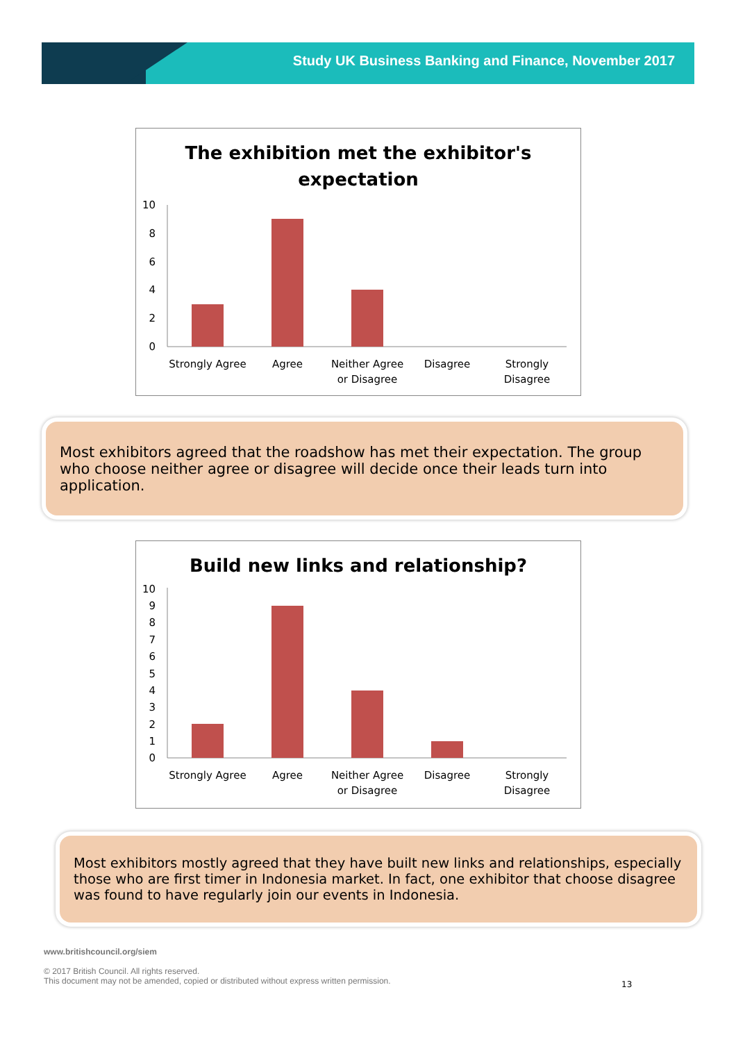Study UK Business Banking and Finance, November 2017
The exhibition met the exhibitor's expectation
0
2
4
6
8
10
Strongly Agree
Agree
Neither Agree
or Disagree
Disagree
Strongly
Disagree
Most exhibitors agreed that the roadshow has met their expectation. The group who choose neither agree or disagree will decide once their leads turn into application.
Build new links and relationship?
0
1
2
3
4
5
6
7
8
9
10
Strongly Agree
Agree
Neither Agree
or Disagree
Disagree
Strongly
Disagree
Most exhibitors mostly agreed that they have built new links and relationships, especially those who are first timer in Indonesia market. In fact, one exhibitor that choose disagree was found to have regularly join our events in Indonesia.
www.britishcouncil.org/siem
© 2017 British Council. All rights reserved.
This document may not be amended, copied or distributed without express written permission.
13